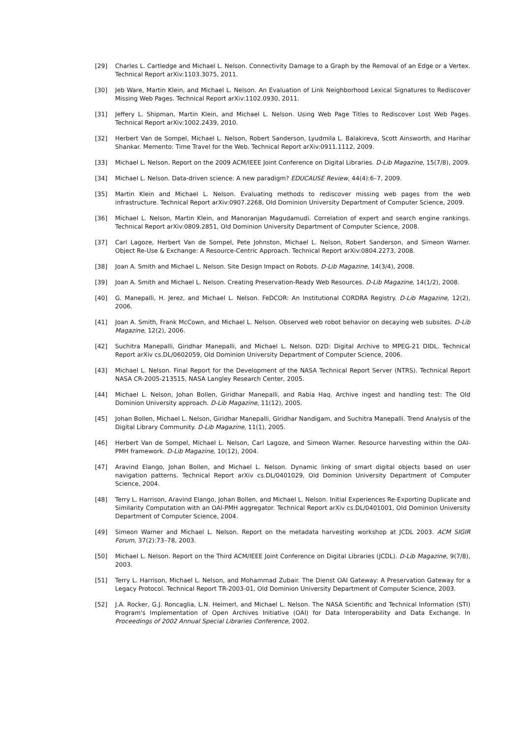[29] Charles L. Cartledge and Michael L. Nelson. Connectivity Damage to a Graph by the Removal of an Edge or a Vertex. Technical Report arXiv:1103.3075, 2011.
[30] Jeb Ware, Martin Klein, and Michael L. Nelson. An Evaluation of Link Neighborhood Lexical Signatures to Rediscover Missing Web Pages. Technical Report arXiv:1102.0930, 2011.
[31] Jeffery L. Shipman, Martin Klein, and Michael L. Nelson. Using Web Page Titles to Rediscover Lost Web Pages. Technical Report arXiv:1002.2439, 2010.
[32] Herbert Van de Sompel, Michael L. Nelson, Robert Sanderson, Lyudmila L. Balakireva, Scott Ainsworth, and Harihar Shankar. Memento: Time Travel for the Web. Technical Report arXiv:0911.1112, 2009.
[33] Michael L. Nelson. Report on the 2009 ACM/IEEE Joint Conference on Digital Libraries. D-Lib Magazine, 15(7/8), 2009.
[34] Michael L. Nelson. Data-driven science: A new paradigm? EDUCAUSE Review, 44(4):6–7, 2009.
[35] Martin Klein and Michael L. Nelson. Evaluating methods to rediscover missing web pages from the web infrastructure. Technical Report arXiv:0907.2268, Old Dominion University Department of Computer Science, 2009.
[36] Michael L. Nelson, Martin Klein, and Manoranjan Magudamudi. Correlation of expert and search engine rankings. Technical Report arXiv:0809.2851, Old Dominion University Department of Computer Science, 2008.
[37] Carl Lagoze, Herbert Van de Sompel, Pete Johnston, Michael L. Nelson, Robert Sanderson, and Simeon Warner. Object Re-Use & Exchange: A Resource-Centric Approach. Technical Report arXiv:0804.2273, 2008.
[38] Joan A. Smith and Michael L. Nelson. Site Design Impact on Robots. D-Lib Magazine, 14(3/4), 2008.
[39] Joan A. Smith and Michael L. Nelson. Creating Preservation-Ready Web Resources. D-Lib Magazine, 14(1/2), 2008.
[40] G. Manepalli, H. Jerez, and Michael L. Nelson. FeDCOR: An Institutional CORDRA Registry. D-Lib Magazine, 12(2), 2006.
[41] Joan A. Smith, Frank McCown, and Michael L. Nelson. Observed web robot behavior on decaying web subsites. D-Lib Magazine, 12(2), 2006.
[42] Suchitra Manepalli, Giridhar Manepalli, and Michael L. Nelson. D2D: Digital Archive to MPEG-21 DIDL. Technical Report arXiv cs.DL/0602059, Old Dominion University Department of Computer Science, 2006.
[43] Michael L. Nelson. Final Report for the Development of the NASA Technical Report Server (NTRS). Technical Report NASA CR-2005-213515, NASA Langley Research Center, 2005.
[44] Michael L. Nelson, Johan Bollen, Giridhar Manepalli, and Rabia Haq. Archive ingest and handling test: The Old Dominion University approach. D-Lib Magazine, 11(12), 2005.
[45] Johan Bollen, Michael L. Nelson, Giridhar Manepalli, Giridhar Nandigam, and Suchitra Manepalli. Trend Analysis of the Digital Library Community. D-Lib Magazine, 11(1), 2005.
[46] Herbert Van de Sompel, Michael L. Nelson, Carl Lagoze, and Simeon Warner. Resource harvesting within the OAI-PMH framework. D-Lib Magazine, 10(12), 2004.
[47] Aravind Elango, Johan Bollen, and Michael L. Nelson. Dynamic linking of smart digital objects based on user navigation patterns. Technical Report arXiv cs.DL/0401029, Old Dominion University Department of Computer Science, 2004.
[48] Terry L. Harrison, Aravind Elango, Johan Bollen, and Michael L. Nelson. Initial Experiences Re-Exporting Duplicate and Similarity Computation with an OAI-PMH aggregator. Technical Report arXiv cs.DL/0401001, Old Dominion University Department of Computer Science, 2004.
[49] Simeon Warner and Michael L. Nelson. Report on the metadata harvesting workshop at JCDL 2003. ACM SIGIR Forum, 37(2):73–78, 2003.
[50] Michael L. Nelson. Report on the Third ACM/IEEE Joint Conference on Digital Libraries (JCDL). D-Lib Magazine, 9(7/8), 2003.
[51] Terry L. Harrison, Michael L. Nelson, and Mohammad Zubair. The Dienst OAI Gateway: A Preservation Gateway for a Legacy Protocol. Technical Report TR-2003-01, Old Dominion University Department of Computer Science, 2003.
[52] J.A. Rocker, G.J. Roncaglia, L.N. Heimerl, and Michael L. Nelson. The NASA Scientific and Technical Information (STI) Program's Implementation of Open Archives Initiative (OAI) for Data Interoperability and Data Exchange. In Proceedings of 2002 Annual Special Libraries Conference, 2002.